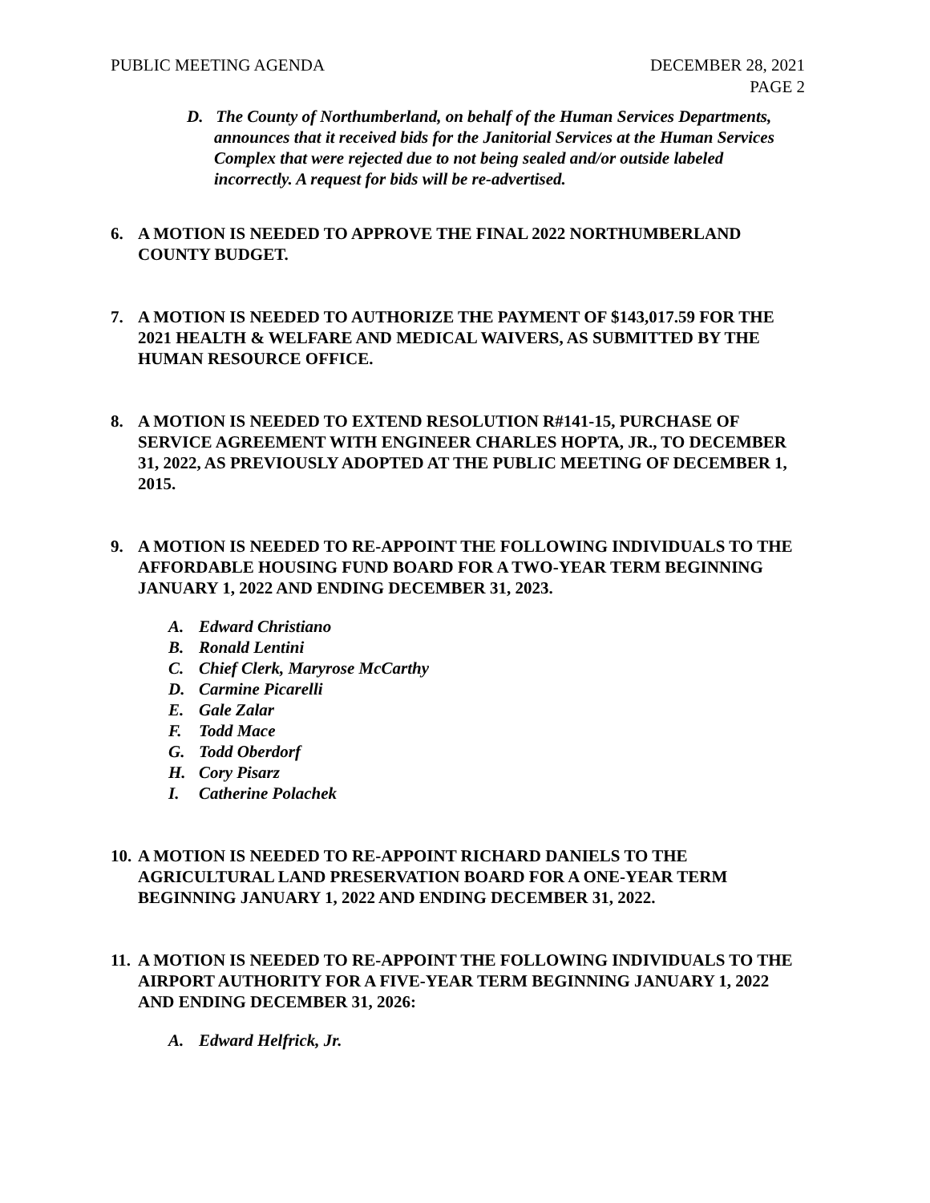PUBLIC MEETING AGENDA DECEMBER 28, 2021
PAGE 2
D. The County of Northumberland, on behalf of the Human Services Departments, announces that it received bids for the Janitorial Services at the Human Services Complex that were rejected due to not being sealed and/or outside labeled incorrectly. A request for bids will be re-advertised.
6. A MOTION IS NEEDED TO APPROVE THE FINAL 2022 NORTHUMBERLAND COUNTY BUDGET.
7. A MOTION IS NEEDED TO AUTHORIZE THE PAYMENT OF $143,017.59 FOR THE 2021 HEALTH & WELFARE AND MEDICAL WAIVERS, AS SUBMITTED BY THE HUMAN RESOURCE OFFICE.
8. A MOTION IS NEEDED TO EXTEND RESOLUTION R#141-15, PURCHASE OF SERVICE AGREEMENT WITH ENGINEER CHARLES HOPTA, JR., TO DECEMBER 31, 2022, AS PREVIOUSLY ADOPTED AT THE PUBLIC MEETING OF DECEMBER 1, 2015.
9. A MOTION IS NEEDED TO RE-APPOINT THE FOLLOWING INDIVIDUALS TO THE AFFORDABLE HOUSING FUND BOARD FOR A TWO-YEAR TERM BEGINNING JANUARY 1, 2022 AND ENDING DECEMBER 31, 2023.
A. Edward Christiano
B. Ronald Lentini
C. Chief Clerk, Maryrose McCarthy
D. Carmine Picarelli
E. Gale Zalar
F. Todd Mace
G. Todd Oberdorf
H. Cory Pisarz
I. Catherine Polachek
10.
A MOTION IS NEEDED TO RE-APPOINT RICHARD DANIELS TO THE AGRICULTURAL LAND PRESERVATION BOARD FOR A ONE-YEAR TERM BEGINNING JANUARY 1, 2022 AND ENDING DECEMBER 31, 2022.
11.
A MOTION IS NEEDED TO RE-APPOINT THE FOLLOWING INDIVIDUALS TO THE AIRPORT AUTHORITY FOR A FIVE-YEAR TERM BEGINNING JANUARY 1, 2022 AND ENDING DECEMBER 31, 2026:
A. Edward Helfrick, Jr.